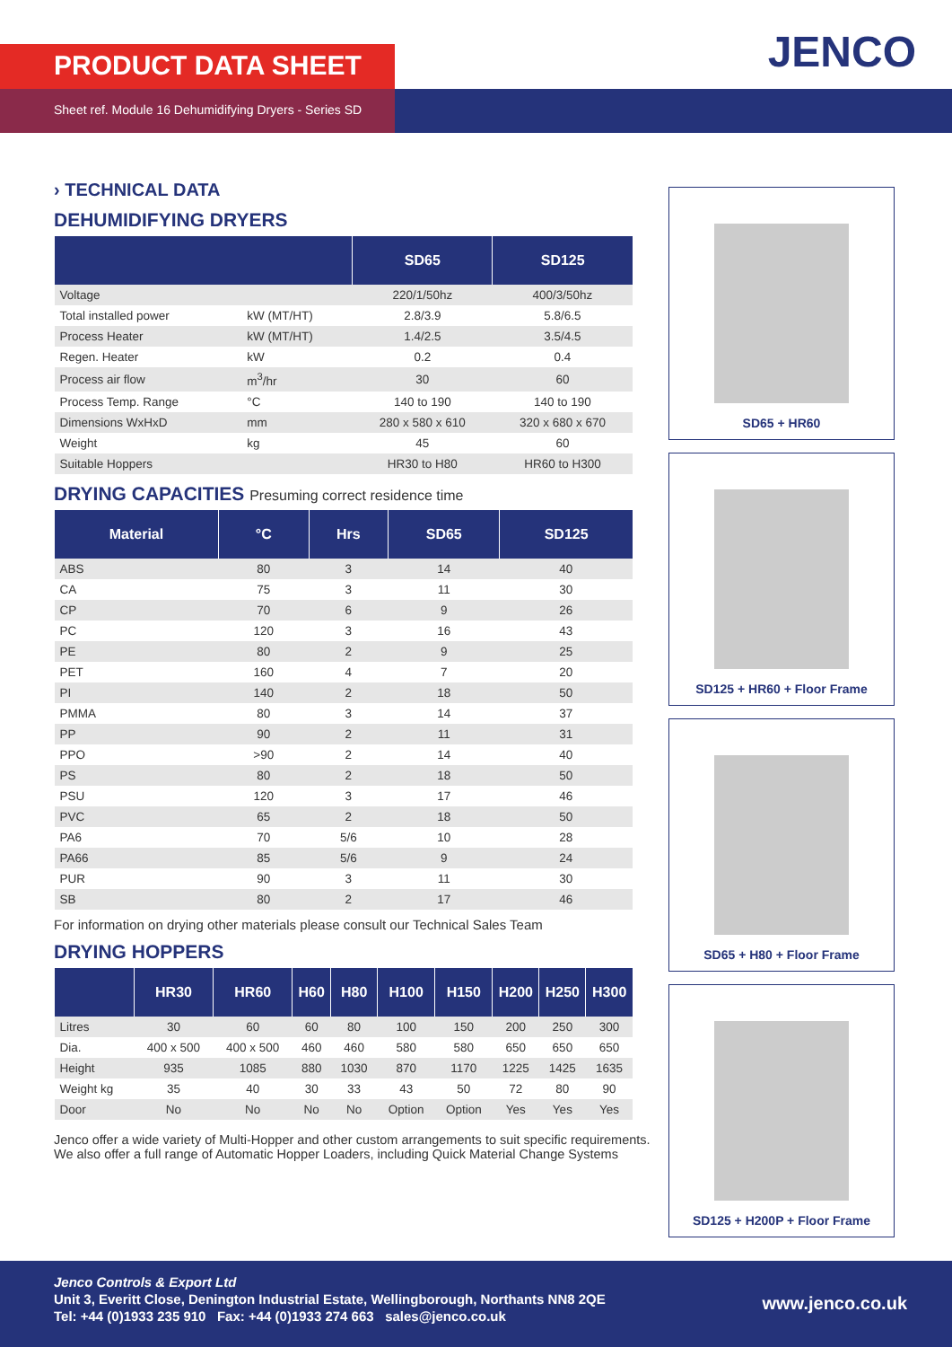PRODUCT DATA SHEET
Sheet ref. Module 16 Dehumidifying Dryers - Series SD
JENCO
› TECHNICAL DATA
DEHUMIDIFYING DRYERS
| | | SD65 | SD125 |
| --- | --- | --- | --- |
| Voltage | | 220/1/50hz | 400/3/50hz |
| Total installed power | kW (MT/HT) | 2.8/3.9 | 5.8/6.5 |
| Process Heater | kW (MT/HT) | 1.4/2.5 | 3.5/4.5 |
| Regen. Heater | kW | 0.2 | 0.4 |
| Process air flow | m<sup>3</sup>/hr | 30 | 60 |
| Process Temp. Range | °C | 140 to 190 | 140 to 190 |
| Dimensions WxHxD | mm | 280 x 580 x 610 | 320 x 680 x 670 |
| Weight | kg | 45 | 60 |
| Suitable Hoppers | | HR30 to H80 | HR60 to H300 |
DRYING CAPACITIES Presuming correct residence time
| Material | °C | Hrs | SD65 | SD125 |
| --- | --- | --- | --- | --- |
| ABS | 80 | 3 | 14 | 40 |
| CA | 75 | 3 | 11 | 30 |
| CP | 70 | 6 | 9 | 26 |
| PC | 120 | 3 | 16 | 43 |
| PE | 80 | 2 | 9 | 25 |
| PET | 160 | 4 | 7 | 20 |
| PI | 140 | 2 | 18 | 50 |
| PMMA | 80 | 3 | 14 | 37 |
| PP | 90 | 2 | 11 | 31 |
| PPO | >90 | 2 | 14 | 40 |
| PS | 80 | 2 | 18 | 50 |
| PSU | 120 | 3 | 17 | 46 |
| PVC | 65 | 2 | 18 | 50 |
| PA6 | 70 | 5/6 | 10 | 28 |
| PA66 | 85 | 5/6 | 9 | 24 |
| PUR | 90 | 3 | 11 | 30 |
| SB | 80 | 2 | 17 | 46 |
For information on drying other materials please consult our Technical Sales Team
DRYING HOPPERS
| | HR30 | HR60 | H60 | H80 | H100 | H150 | H200 | H250 | H300 |
| --- | --- | --- | --- | --- | --- | --- | --- | --- | --- |
| Litres | 30 | 60 | 60 | 80 | 100 | 150 | 200 | 250 | 300 |
| Dia. | 400 x 500 | 400 x 500 | 460 | 460 | 580 | 580 | 650 | 650 | 650 |
| Height | 935 | 1085 | 880 | 1030 | 870 | 1170 | 1225 | 1425 | 1635 |
| Weight kg | 35 | 40 | 30 | 33 | 43 | 50 | 72 | 80 | 90 |
| Door | No | No | No | No | Option | Option | Yes | Yes | Yes |
Jenco offer a wide variety of Multi-Hopper and other custom arrangements to suit specific requirements.
We also offer a full range of Automatic Hopper Loaders, including Quick Material Change Systems
SD65 + HR60
SD125 + HR60 + Floor Frame
SD65 + H80 + Floor Frame
SD125 + H200P + Floor Frame
Jenco Controls & Export Ltd
Unit 3, Everitt Close, Denington Industrial Estate, Wellingborough, Northants NN8 2QE
Tel: +44 (0)1933 235 910 Fax: +44 (0)1933 274 663 sales@jenco.co.uk
www.jenco.co.uk